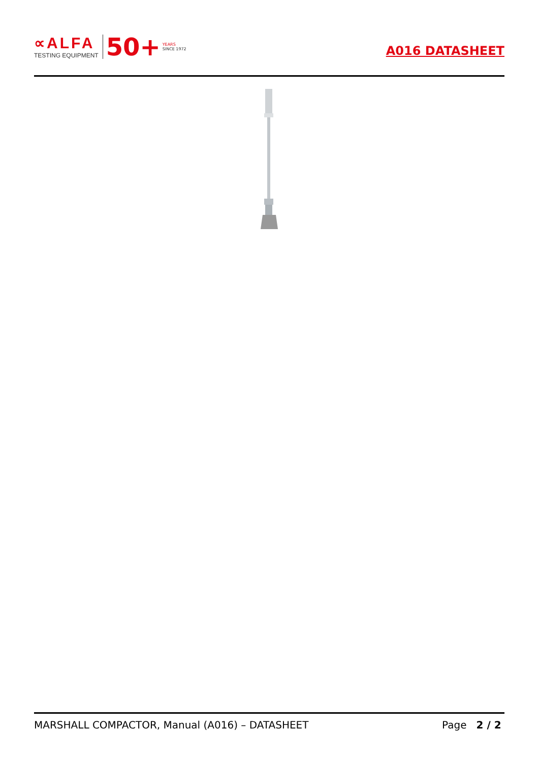∝ALFA
TESTING EQUIPMENT
50+
YEARS
SINCE 1972
A016 DATASHEET
MARSHALL COMPACTOR, Manual (A016) – DATASHEET Page 2 / 2